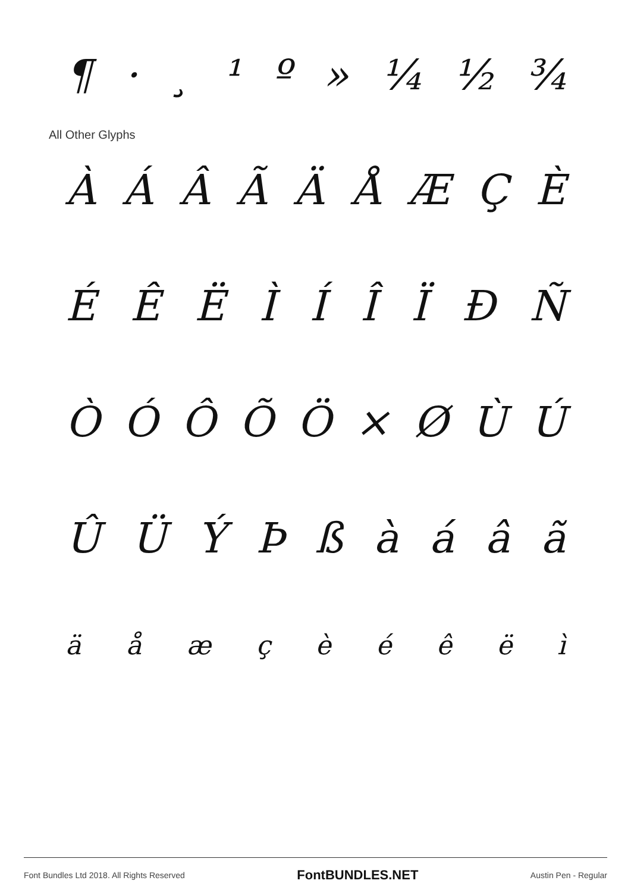¶ · ¸ ¹ º » ¼ ½ ¾
All Other Glyphs
ÀÁÂÃÄÅÆÇÈ
ÉÊËÌÍÎÏÐÑ
ÒÓÔÕÖ × ØÙÚ
ÛÜÝÞßàáâã
äåæçèéêëì
Font Bundles Ltd 2018. All Rights Reserved FontBUNDLES.NET Austin Pen - Regular